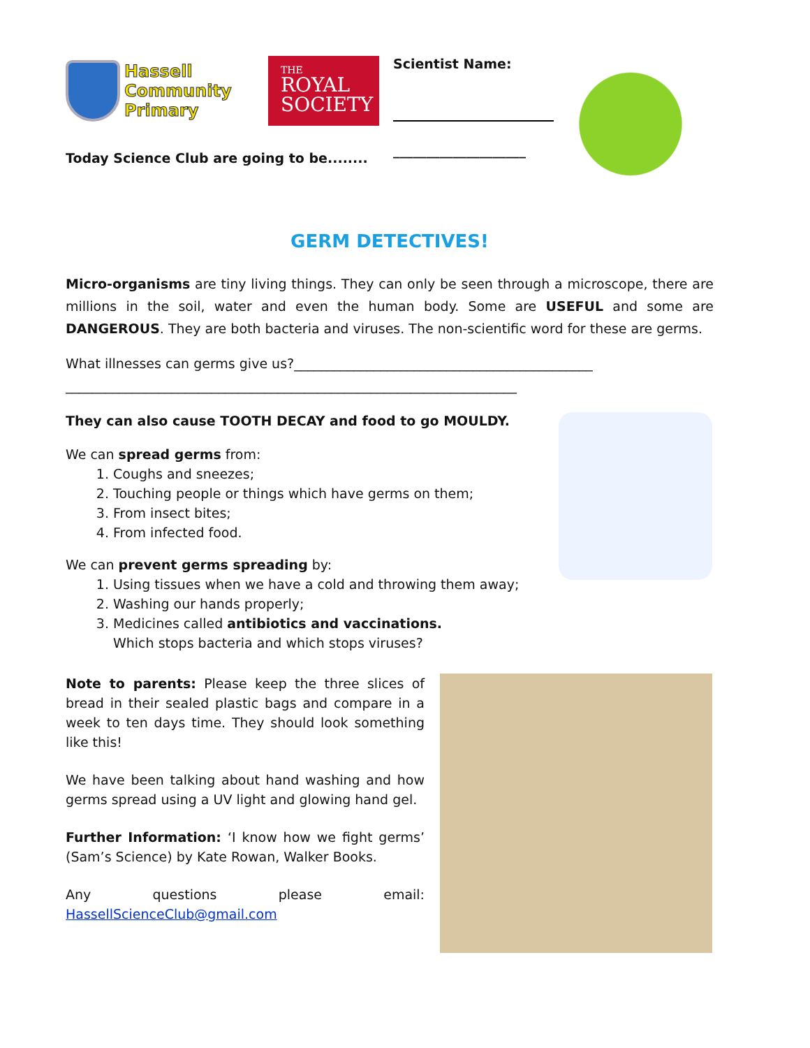Hassell
Community
Primary
THE
ROYAL
SOCIETY
Today Science Club are going to be........
Scientist Name:
____________________
GERM DETECTIVES!
Micro-organisms are tiny living things. They can only be seen through a microscope, there are millions in the soil, water and even the human body. Some are USEFUL and some are DANGEROUS. They are both bacteria and viruses. The non-scientific word for these are germs.
What illnesses can germs give us?_____________________________________________
____________________________________________________________________
They can also cause TOOTH DECAY and food to go MOULDY.
We can spread germs from:
1. Coughs and sneezes;
2. Touching people or things which have germs on them;
3. From insect bites;
4. From infected food.
We can prevent germs spreading by:
1. Using tissues when we have a cold and throwing them away;
2. Washing our hands properly;
3. Medicines called antibiotics and vaccinations.
Which stops bacteria and which stops viruses?
Note to parents: Please keep the three slices of bread in their sealed plastic bags and compare in a week to ten days time. They should look something like this!
We have been talking about hand washing and how germs spread using a UV light and glowing hand gel.
Further Information: ‘I know how we fight germs’ (Sam’s Science) by Kate Rowan, Walker Books.
Any questions please email: HassellScienceClub@gmail.com